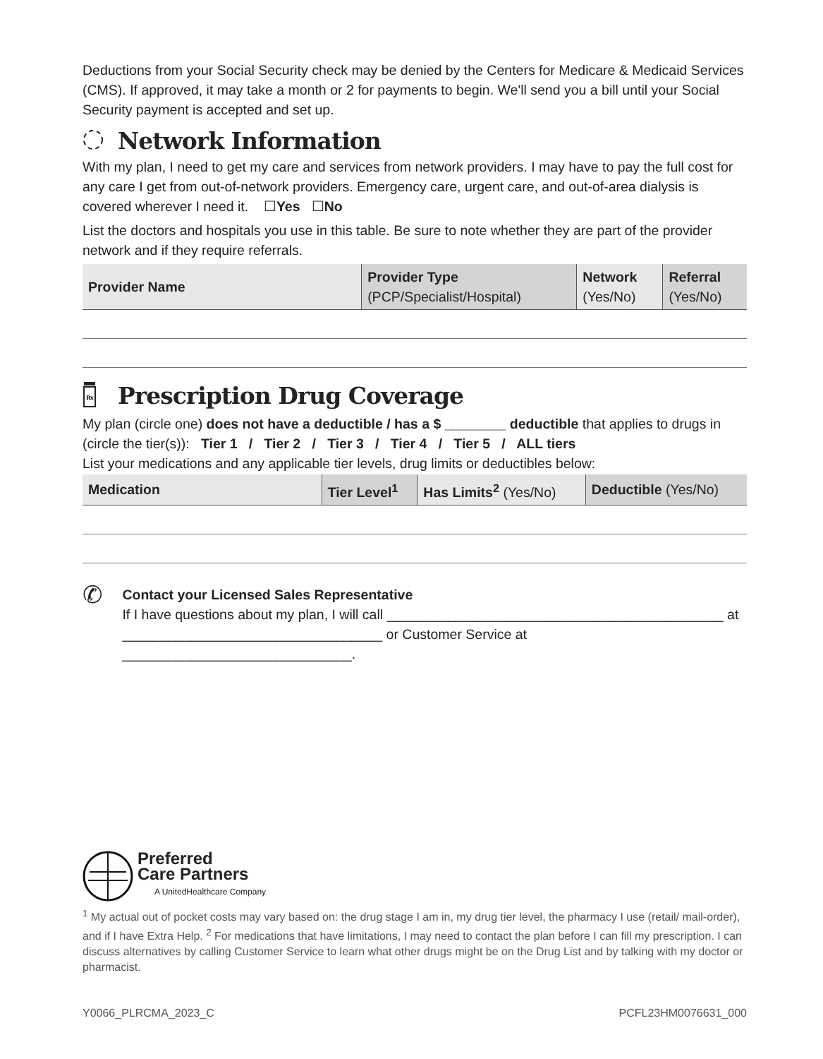Deductions from your Social Security check may be denied by the Centers for Medicare & Medicaid Services (CMS). If approved, it may take a month or 2 for payments to begin. We'll send you a bill until your Social Security payment is accepted and set up.
Network Information
With my plan, I need to get my care and services from network providers. I may have to pay the full cost for any care I get from out-of-network providers. Emergency care, urgent care, and out-of-area dialysis is covered wherever I need it. ☐Yes ☐No
List the doctors and hospitals you use in this table. Be sure to note whether they are part of the provider network and if they require referrals.
| Provider Name | Provider Type (PCP/Specialist/Hospital) | Network (Yes/No) | Referral (Yes/No) |
| --- | --- | --- | --- |
Rx
Prescription Drug Coverage
My plan (circle one) does not have a deductible / has a $ ________ deductible that applies to drugs in (circle the tier(s)): Tier 1 / Tier 2 / Tier 3 / Tier 4 / Tier 5 / ALL tiers
List your medications and any applicable tier levels, drug limits or deductibles below:
| Medication | Tier Level<sup>1</sup> | Has Limits<sup>2</sup> (Yes/No) | Deductible (Yes/No) |
| --- | --- | --- | --- |
✆
Contact your Licensed Sales Representative
If I have questions about my plan, I will call ____________________________________________ at
__________________________________ or Customer Service at ______________________________.
Preferred
Care Partners
A UnitedHealthcare Company
<sup>1</sup> My actual out of pocket costs may vary based on: the drug stage I am in, my drug tier level, the pharmacy I use (retail/ mail-order), and if I have Extra Help. <sup>2</sup> For medications that have limitations, I may need to contact the plan before I can fill my prescription. I can discuss alternatives by calling Customer Service to learn what other drugs might be on the Drug List and by talking with my doctor or pharmacist.
Y0066_PLRCMA_2023_C PCFL23HM0076631_000